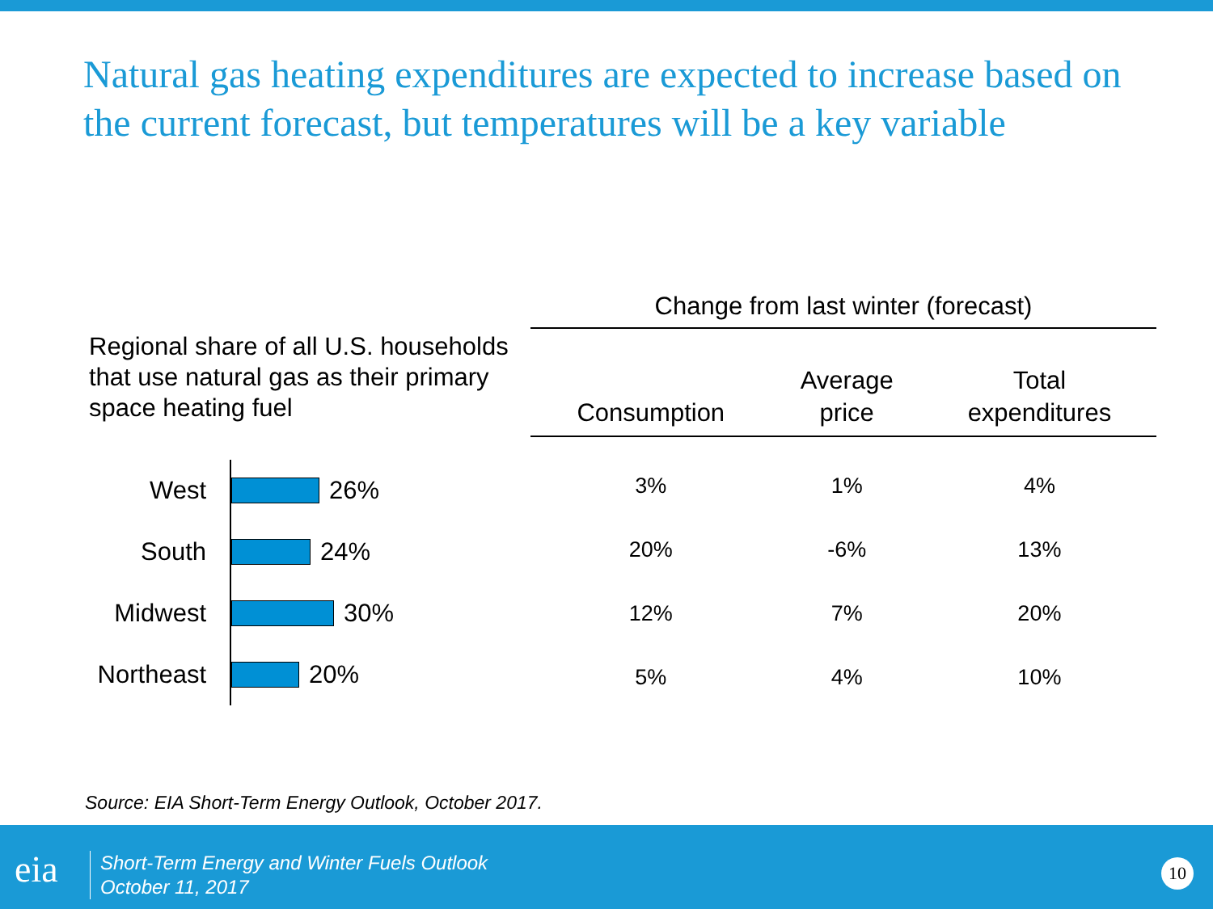Natural gas heating expenditures are expected to increase based on the current forecast, but temperatures will be a key variable
Regional share of all U.S. households that use natural gas as their primary space heating fuel
West
26%
South
24%
Midwest
30%
Northeast
20%
| Change from last winter (forecast) | | |
| --- | --- | --- |
| Consumption | Average price | Total expenditures |
| 3% | 1% | 4% |
| 20% | -6% | 13% |
| 12% | 7% | 20% |
| 5% | 4% | 10% |
Source: EIA Short-Term Energy Outlook, October 2017.
eia
Short-Term Energy and Winter Fuels Outlook
October 11, 2017
10